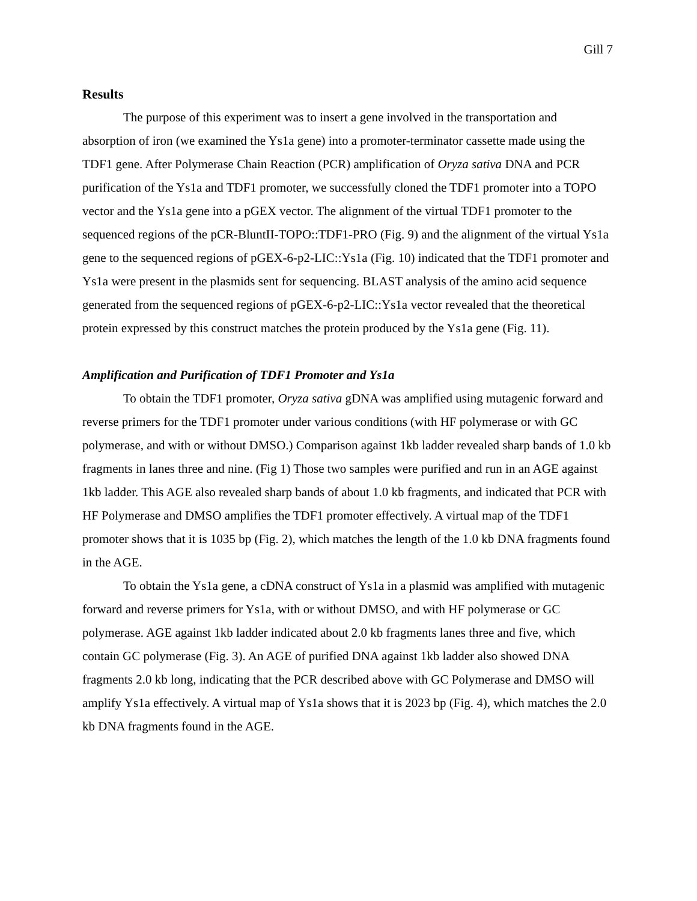Gill 7
Results
The purpose of this experiment was to insert a gene involved in the transportation and absorption of iron (we examined the Ys1a gene) into a promoter-terminator cassette made using the TDF1 gene. After Polymerase Chain Reaction (PCR) amplification of Oryza sativa DNA and PCR purification of the Ys1a and TDF1 promoter, we successfully cloned the TDF1 promoter into a TOPO vector and the Ys1a gene into a pGEX vector. The alignment of the virtual TDF1 promoter to the sequenced regions of the pCR-BluntII-TOPO::TDF1-PRO (Fig. 9) and the alignment of the virtual Ys1a gene to the sequenced regions of pGEX-6-p2-LIC::Ys1a (Fig. 10) indicated that the TDF1 promoter and Ys1a were present in the plasmids sent for sequencing. BLAST analysis of the amino acid sequence generated from the sequenced regions of pGEX-6-p2-LIC::Ys1a vector revealed that the theoretical protein expressed by this construct matches the protein produced by the Ys1a gene (Fig. 11).
Amplification and Purification of TDF1 Promoter and Ys1a
To obtain the TDF1 promoter, Oryza sativa gDNA was amplified using mutagenic forward and reverse primers for the TDF1 promoter under various conditions (with HF polymerase or with GC polymerase, and with or without DMSO.) Comparison against 1kb ladder revealed sharp bands of 1.0 kb fragments in lanes three and nine. (Fig 1) Those two samples were purified and run in an AGE against 1kb ladder. This AGE also revealed sharp bands of about 1.0 kb fragments, and indicated that PCR with HF Polymerase and DMSO amplifies the TDF1 promoter effectively. A virtual map of the TDF1 promoter shows that it is 1035 bp (Fig. 2), which matches the length of the 1.0 kb DNA fragments found in the AGE.
To obtain the Ys1a gene, a cDNA construct of Ys1a in a plasmid was amplified with mutagenic forward and reverse primers for Ys1a, with or without DMSO, and with HF polymerase or GC polymerase. AGE against 1kb ladder indicated about 2.0 kb fragments lanes three and five, which contain GC polymerase (Fig. 3). An AGE of purified DNA against 1kb ladder also showed DNA fragments 2.0 kb long, indicating that the PCR described above with GC Polymerase and DMSO will amplify Ys1a effectively. A virtual map of Ys1a shows that it is 2023 bp (Fig. 4), which matches the 2.0 kb DNA fragments found in the AGE.